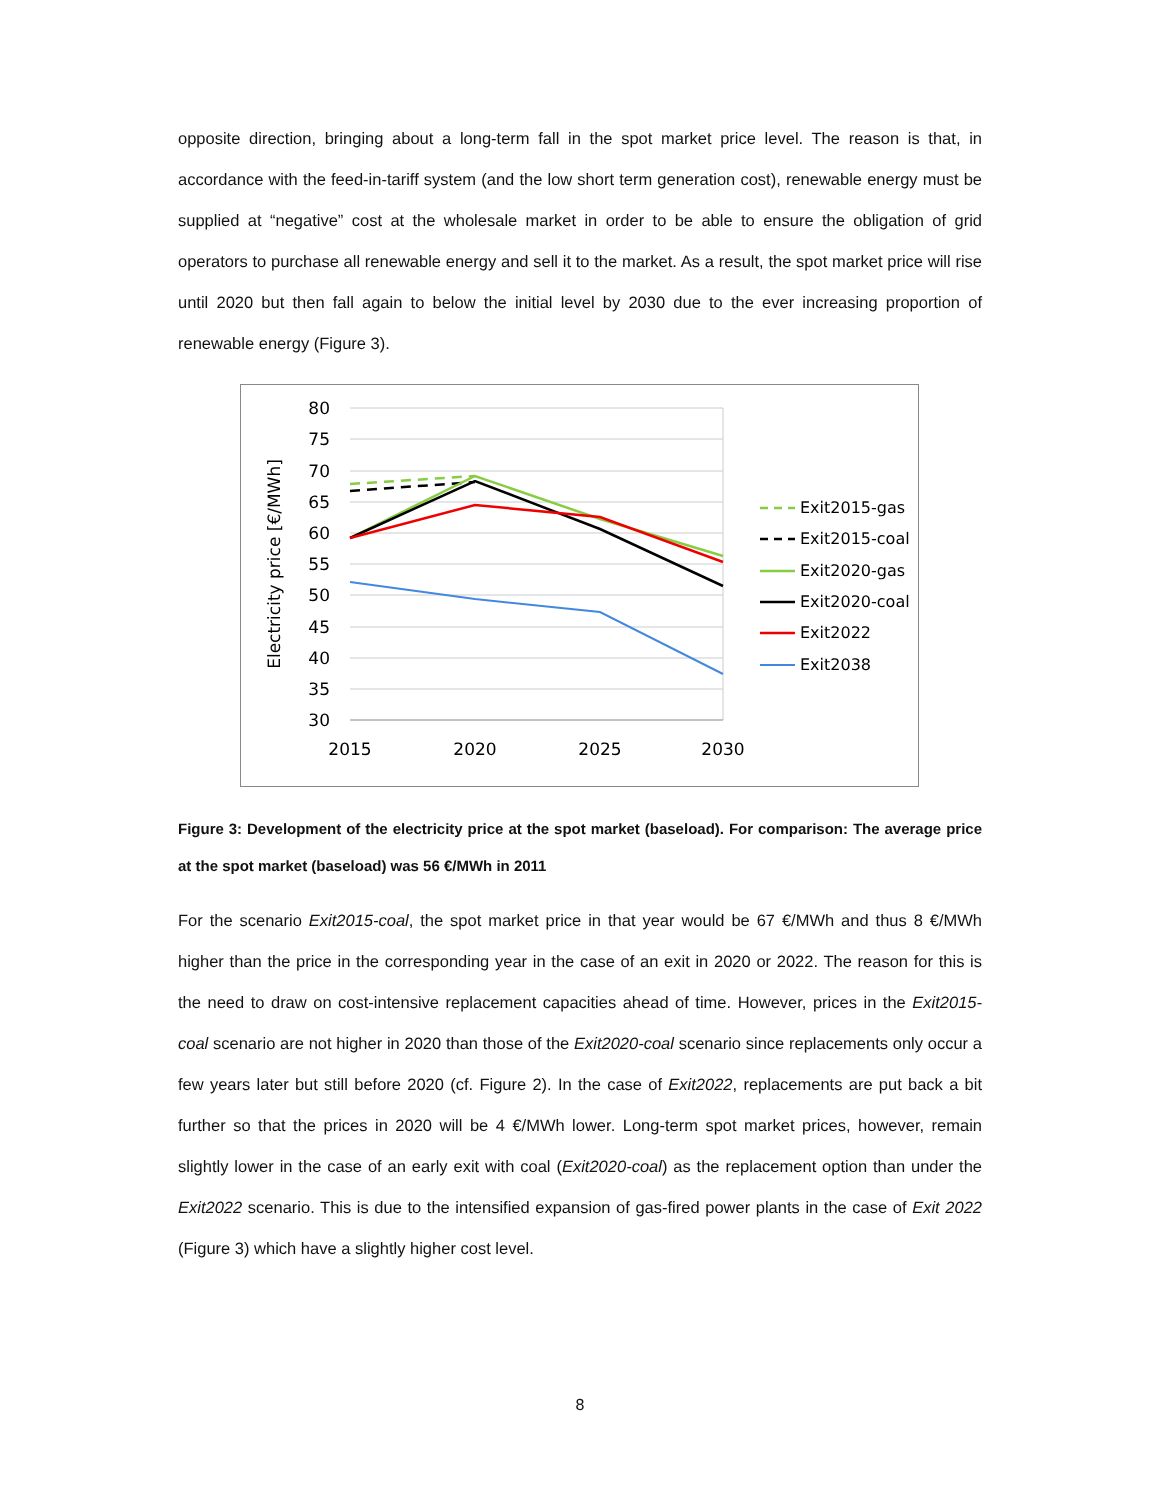opposite direction, bringing about a long-term fall in the spot market price level. The reason is that, in accordance with the feed-in-tariff system (and the low short term generation cost), renewable energy must be supplied at “negative” cost at the wholesale market in order to be able to ensure the obligation of grid operators to purchase all renewable energy and sell it to the market. As a result, the spot market price will rise until 2020 but then fall again to below the initial level by 2030 due to the ever increasing proportion of renewable energy (Figure 3).
80
75
70
65
60
55
50
45
40
35
30
2015
2020
2025
2030
Electricity price [€/MWh]
Exit2015-gas
Exit2015-coal
Exit2020-gas
Exit2020-coal
Exit2022
Exit2038
Figure 3: Development of the electricity price at the spot market (baseload). For comparison: The average price at the spot market (baseload) was 56 €/MWh in 2011
For the scenario Exit2015-coal, the spot market price in that year would be 67 €/MWh and thus 8 €/MWh higher than the price in the corresponding year in the case of an exit in 2020 or 2022. The reason for this is the need to draw on cost-intensive replacement capacities ahead of time. However, prices in the Exit2015-coal scenario are not higher in 2020 than those of the Exit2020-coal scenario since replacements only occur a few years later but still before 2020 (cf. Figure 2). In the case of Exit2022, replacements are put back a bit further so that the prices in 2020 will be 4 €/MWh lower. Long-term spot market prices, however, remain slightly lower in the case of an early exit with coal (Exit2020-coal) as the replacement option than under the Exit2022 scenario. This is due to the intensified expansion of gas-fired power plants in the case of Exit 2022 (Figure 3) which have a slightly higher cost level.
8